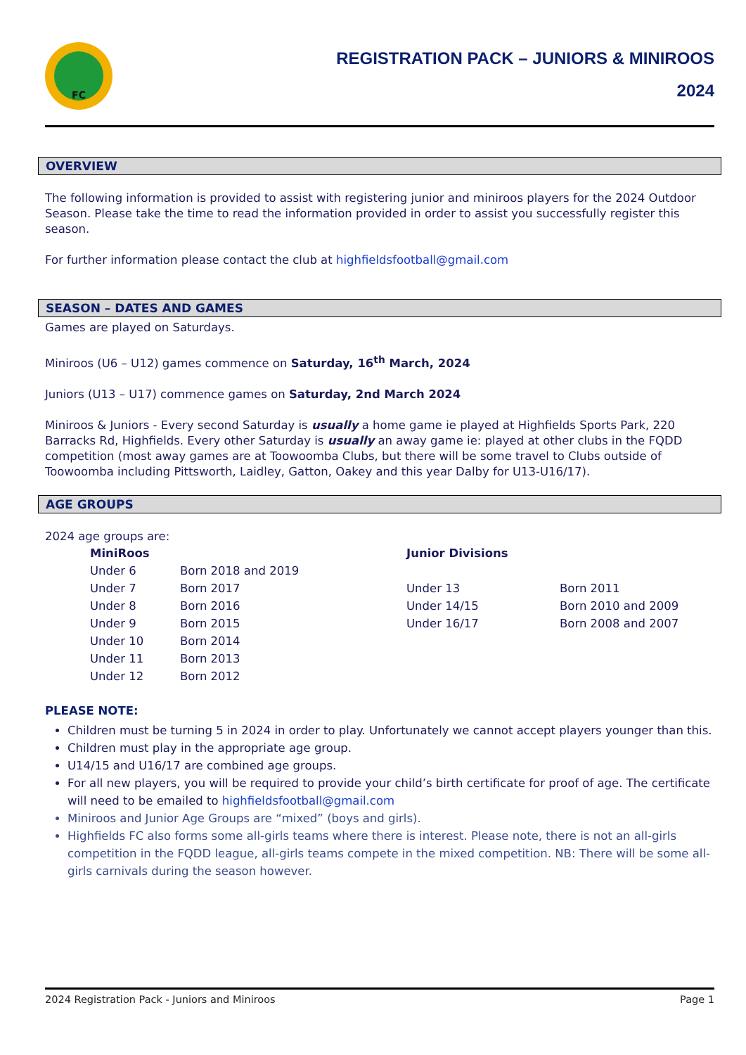FC
REGISTRATION PACK – JUNIORS & MINIROOS
2024
OVERVIEW
The following information is provided to assist with registering junior and miniroos players for the 2024 Outdoor Season. Please take the time to read the information provided in order to assist you successfully register this season.
For further information please contact the club at highfieldsfootball@gmail.com
SEASON – DATES AND GAMES
Games are played on Saturdays.
Miniroos (U6 – U12) games commence on Saturday, 16<sup>th</sup> March, 2024
Juniors (U13 – U17) commence games on Saturday, 2nd March 2024
Miniroos & Juniors - Every second Saturday is usually a home game ie played at Highfields Sports Park, 220 Barracks Rd, Highfields. Every other Saturday is usually an away game ie: played at other clubs in the FQDD competition (most away games are at Toowoomba Clubs, but there will be some travel to Clubs outside of Toowoomba including Pittsworth, Laidley, Gatton, Oakey and this year Dalby for U13-U16/17).
AGE GROUPS
2024 age groups are:
| MiniRoos | | Junior Divisions | |
| --- | --- | --- | --- |
| Under 6 | Born 2018 and 2019 | | |
| Under 7 | Born 2017 | Under 13 | Born 2011 |
| Under 8 | Born 2016 | Under 14/15 | Born 2010 and 2009 |
| Under 9 | Born 2015 | Under 16/17 | Born 2008 and 2007 |
| Under 10 | Born 2014 | | |
| Under 11 | Born 2013 | | |
| Under 12 | Born 2012 | | |
PLEASE NOTE:
Children must be turning 5 in 2024 in order to play. Unfortunately we cannot accept players younger than this.
Children must play in the appropriate age group.
U14/15 and U16/17 are combined age groups.
For all new players, you will be required to provide your child’s birth certificate for proof of age. The certificate will need to be emailed to highfieldsfootball@gmail.com
Miniroos and Junior Age Groups are “mixed” (boys and girls).
Highfields FC also forms some all-girls teams where there is interest. Please note, there is not an all-girls competition in the FQDD league, all-girls teams compete in the mixed competition. NB: There will be some all-girls carnivals during the season however.
2024 Registration Pack - Juniors and Miniroos Page 1